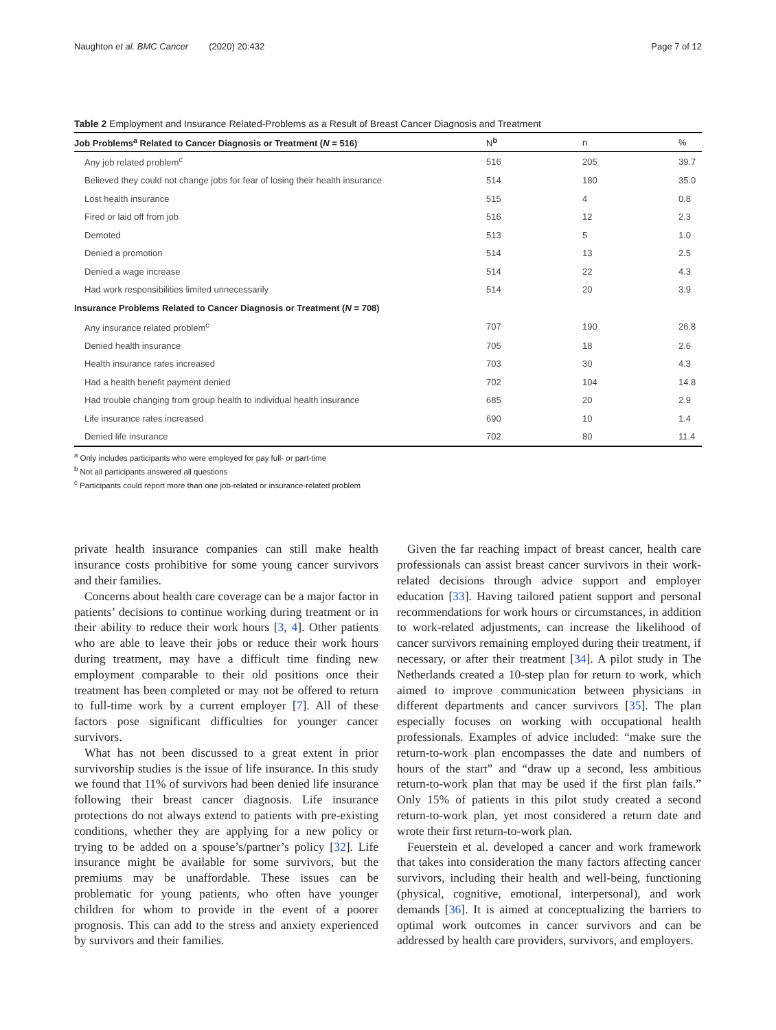Naughton et al. BMC Cancer (2020) 20:432 Page 7 of 12
Table 2 Employment and Insurance Related-Problems as a Result of Breast Cancer Diagnosis and Treatment
| Job Problems<sup>a</sup> Related to Cancer Diagnosis or Treatment ( N = 516) | N<sup>b</sup> | n | % |
| --- | --- | --- | --- |
| Any job related problem<sup>c</sup> | 516 | 205 | 39.7 |
| Believed they could not change jobs for fear of losing their health insurance | 514 | 180 | 35.0 |
| Lost health insurance | 515 | 4 | 0.8 |
| Fired or laid off from job | 516 | 12 | 2.3 |
| Demoted | 513 | 5 | 1.0 |
| Denied a promotion | 514 | 13 | 2.5 |
| Denied a wage increase | 514 | 22 | 4.3 |
| Had work responsibilities limited unnecessarily | 514 | 20 | 3.9 |
| Insurance Problems Related to Cancer Diagnosis or Treatment ( N = 708) | | | |
| Any insurance related problem<sup>c</sup> | 707 | 190 | 26.8 |
| Denied health insurance | 705 | 18 | 2.6 |
| Health insurance rates increased | 703 | 30 | 4.3 |
| Had a health benefit payment denied | 702 | 104 | 14.8 |
| Had trouble changing from group health to individual health insurance | 685 | 20 | 2.9 |
| Life insurance rates increased | 690 | 10 | 1.4 |
| Denied life insurance | 702 | 80 | 11.4 |
<sup>a</sup> Only includes participants who were employed for pay full- or part-time
<sup>b</sup> Not all participants answered all questions
<sup>c</sup> Participants could report more than one job-related or insurance-related problem
private health insurance companies can still make health insurance costs prohibitive for some young cancer survivors and their families.
Concerns about health care coverage can be a major factor in patients’ decisions to continue working during treatment or in their ability to reduce their work hours [3, 4]. Other patients who are able to leave their jobs or reduce their work hours during treatment, may have a difficult time finding new employment comparable to their old positions once their treatment has been completed or may not be offered to return to full-time work by a current employer [7]. All of these factors pose significant difficulties for younger cancer survivors.
What has not been discussed to a great extent in prior survivorship studies is the issue of life insurance. In this study we found that 11% of survivors had been denied life insurance following their breast cancer diagnosis. Life insurance protections do not always extend to patients with pre-existing conditions, whether they are applying for a new policy or trying to be added on a spouse’s/partner’s policy [32]. Life insurance might be available for some survivors, but the premiums may be unaffordable. These issues can be problematic for young patients, who often have younger children for whom to provide in the event of a poorer prognosis. This can add to the stress and anxiety experienced by survivors and their families.
Given the far reaching impact of breast cancer, health care professionals can assist breast cancer survivors in their work-related decisions through advice support and employer education [33]. Having tailored patient support and personal recommendations for work hours or circumstances, in addition to work-related adjustments, can increase the likelihood of cancer survivors remaining employed during their treatment, if necessary, or after their treatment [34]. A pilot study in The Netherlands created a 10-step plan for return to work, which aimed to improve communication between physicians in different departments and cancer survivors [35]. The plan especially focuses on working with occupational health professionals. Examples of advice included: “make sure the return-to-work plan encompasses the date and numbers of hours of the start” and “draw up a second, less ambitious return-to-work plan that may be used if the first plan fails.” Only 15% of patients in this pilot study created a second return-to-work plan, yet most considered a return date and wrote their first return-to-work plan.
Feuerstein et al. developed a cancer and work framework that takes into consideration the many factors affecting cancer survivors, including their health and well-being, functioning (physical, cognitive, emotional, interpersonal), and work demands [36]. It is aimed at conceptualizing the barriers to optimal work outcomes in cancer survivors and can be addressed by health care providers, survivors, and employers.